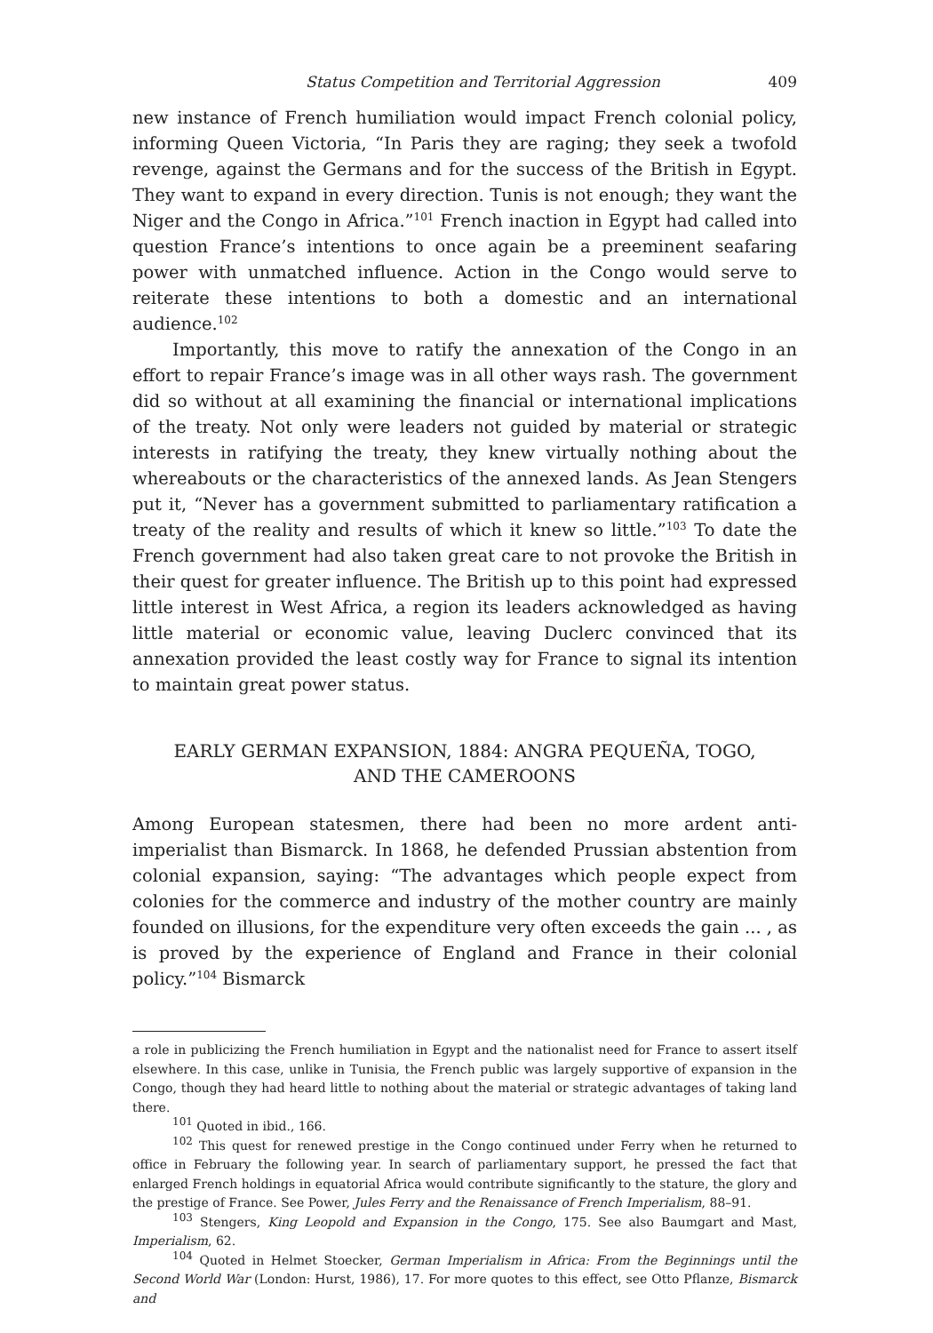Status Competition and Territorial Aggression 409
new instance of French humiliation would impact French colonial policy, informing Queen Victoria, “In Paris they are raging; they seek a twofold revenge, against the Germans and for the success of the British in Egypt. They want to expand in every direction. Tunis is not enough; they want the Niger and the Congo in Africa.”<sup>101</sup> French inaction in Egypt had called into question France’s intentions to once again be a preeminent seafaring power with unmatched influence. Action in the Congo would serve to reiterate these intentions to both a domestic and an international audience.<sup>102</sup>
Importantly, this move to ratify the annexation of the Congo in an effort to repair France’s image was in all other ways rash. The government did so without at all examining the financial or international implications of the treaty. Not only were leaders not guided by material or strategic interests in ratifying the treaty, they knew virtually nothing about the whereabouts or the characteristics of the annexed lands. As Jean Stengers put it, “Never has a government submitted to parliamentary ratification a treaty of the reality and results of which it knew so little.”<sup>103</sup> To date the French government had also taken great care to not provoke the British in their quest for greater influence. The British up to this point had expressed little interest in West Africa, a region its leaders acknowledged as having little material or economic value, leaving Duclerc convinced that its annexation provided the least costly way for France to signal its intention to maintain great power status.
EARLY GERMAN EXPANSION, 1884: ANGRA PEQUEÑA, TOGO,
AND THE CAMEROONS
Among European statesmen, there had been no more ardent anti-imperialist than Bismarck. In 1868, he defended Prussian abstention from colonial expansion, saying: “The advantages which people expect from colonies for the commerce and industry of the mother country are mainly founded on illusions, for the expenditure very often exceeds the gain ... , as is proved by the experience of England and France in their colonial policy.”<sup>104</sup> Bismarck
a role in publicizing the French humiliation in Egypt and the nationalist need for France to assert itself elsewhere. In this case, unlike in Tunisia, the French public was largely supportive of expansion in the Congo, though they had heard little to nothing about the material or strategic advantages of taking land there.
<sup>101</sup> Quoted in ibid., 166.
<sup>102</sup> This quest for renewed prestige in the Congo continued under Ferry when he returned to office in February the following year. In search of parliamentary support, he pressed the fact that enlarged French holdings in equatorial Africa would contribute significantly to the stature, the glory and the prestige of France. See Power, Jules Ferry and the Renaissance of French Imperialism, 88–91.
<sup>103</sup> Stengers, King Leopold and Expansion in the Congo, 175. See also Baumgart and Mast, Imperialism, 62.
<sup>104</sup> Quoted in Helmet Stoecker, German Imperialism in Africa: From the Beginnings until the Second World War (London: Hurst, 1986), 17. For more quotes to this effect, see Otto Pflanze, Bismarck and